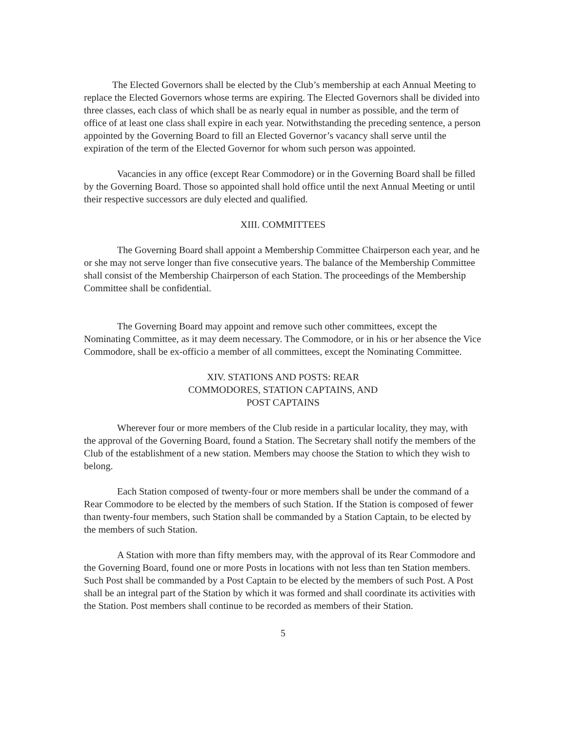The Elected Governors shall be elected by the Club’s membership at each Annual Meeting to replace the Elected Governors whose terms are expiring. The Elected Governors shall be divided into three classes, each class of which shall be as nearly equal in number as possible, and the term of office of at least one class shall expire in each year. Notwithstanding the preceding sentence, a person appointed by the Governing Board to fill an Elected Governor’s vacancy shall serve until the expiration of the term of the Elected Governor for whom such person was appointed.
Vacancies in any office (except Rear Commodore) or in the Governing Board shall be filled by the Governing Board. Those so appointed shall hold office until the next Annual Meeting or until their respective successors are duly elected and qualified.
XIII. COMMITTEES
The Governing Board shall appoint a Membership Committee Chairperson each year, and he or she may not serve longer than five consecutive years. The balance of the Membership Committee shall consist of the Membership Chairperson of each Station. The proceedings of the Membership Committee shall be confidential.
The Governing Board may appoint and remove such other committees, except the Nominating Committee, as it may deem necessary. The Commodore, or in his or her absence the Vice Commodore, shall be ex-officio a member of all committees, except the Nominating Committee.
XIV. STATIONS AND POSTS: REAR
COMMODORES, STATION CAPTAINS, AND
POST CAPTAINS
Wherever four or more members of the Club reside in a particular locality, they may, with the approval of the Governing Board, found a Station. The Secretary shall notify the members of the Club of the establishment of a new station. Members may choose the Station to which they wish to belong.
Each Station composed of twenty-four or more members shall be under the command of a Rear Commodore to be elected by the members of such Station. If the Station is composed of fewer than twenty-four members, such Station shall be commanded by a Station Captain, to be elected by the members of such Station.
A Station with more than fifty members may, with the approval of its Rear Commodore and the Governing Board, found one or more Posts in locations with not less than ten Station members. Such Post shall be commanded by a Post Captain to be elected by the members of such Post. A Post shall be an integral part of the Station by which it was formed and shall coordinate its activities with the Station. Post members shall continue to be recorded as members of their Station.
5